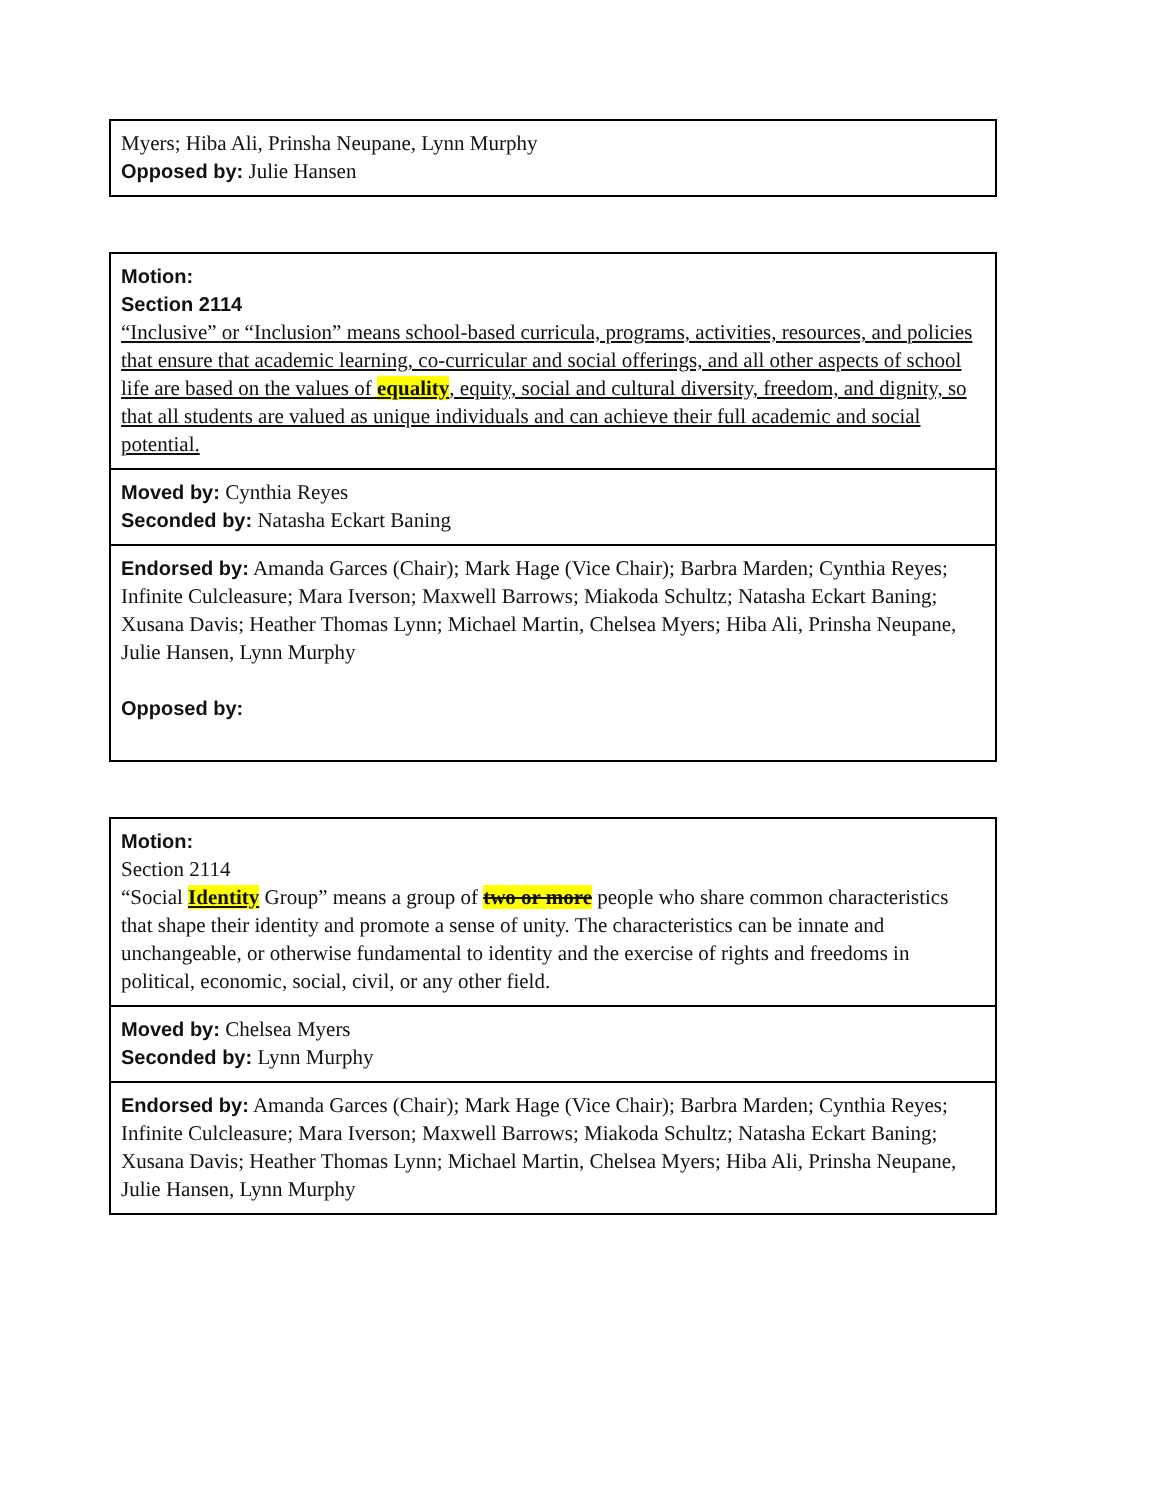| Myers; Hiba Ali, Prinsha Neupane, Lynn Murphy Opposed by: Julie Hansen |
| Motion: Section 2114 “Inclusive” or “Inclusion” means school-based curricula, programs, activities, resources, and policies that ensure that academic learning, co-curricular and social offerings, and all other aspects of school life are based on the values of equality , equity, social and cultural diversity, freedom, and dignity, so that all students are valued as unique individuals and can achieve their full academic and social potential. |
| Moved by: Cynthia Reyes Seconded by: Natasha Eckart Baning |
| Endorsed by: Amanda Garces (Chair); Mark Hage (Vice Chair); Barbra Marden; Cynthia Reyes; Infinite Culcleasure; Mara Iverson; Maxwell Barrows; Miakoda Schultz; Natasha Eckart Baning; Xusana Davis; Heather Thomas Lynn; Michael Martin, Chelsea Myers; Hiba Ali, Prinsha Neupane, Julie Hansen, Lynn Murphy Opposed by: |
| Motion: Section 2114 “Social Identity Group” means a group of two or more people who share common characteristics that shape their identity and promote a sense of unity. The characteristics can be innate and unchangeable, or otherwise fundamental to identity and the exercise of rights and freedoms in political, economic, social, civil, or any other field. |
| Moved by: Chelsea Myers Seconded by: Lynn Murphy |
| Endorsed by: Amanda Garces (Chair); Mark Hage (Vice Chair); Barbra Marden; Cynthia Reyes; Infinite Culcleasure; Mara Iverson; Maxwell Barrows; Miakoda Schultz; Natasha Eckart Baning; Xusana Davis; Heather Thomas Lynn; Michael Martin, Chelsea Myers; Hiba Ali, Prinsha Neupane, Julie Hansen, Lynn Murphy |